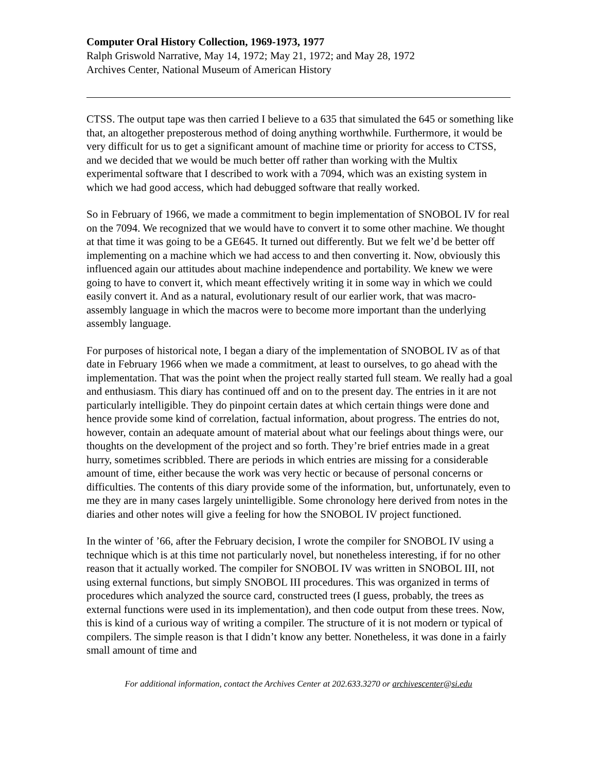Computer Oral History Collection, 1969-1973, 1977
Ralph Griswold Narrative, May 14, 1972; May 21, 1972; and May 28, 1972
Archives Center, National Museum of American History
CTSS. The output tape was then carried I believe to a 635 that simulated the 645 or something like that, an altogether preposterous method of doing anything worthwhile. Furthermore, it would be very difficult for us to get a significant amount of machine time or priority for access to CTSS, and we decided that we would be much better off rather than working with the Multix experimental software that I described to work with a 7094, which was an existing system in which we had good access, which had debugged software that really worked.
So in February of 1966, we made a commitment to begin implementation of SNOBOL IV for real on the 7094. We recognized that we would have to convert it to some other machine. We thought at that time it was going to be a GE645. It turned out differently. But we felt we’d be better off implementing on a machine which we had access to and then converting it. Now, obviously this influenced again our attitudes about machine independence and portability. We knew we were going to have to convert it, which meant effectively writing it in some way in which we could easily convert it. And as a natural, evolutionary result of our earlier work, that was macro-assembly language in which the macros were to become more important than the underlying assembly language.
For purposes of historical note, I began a diary of the implementation of SNOBOL IV as of that date in February 1966 when we made a commitment, at least to ourselves, to go ahead with the implementation. That was the point when the project really started full steam. We really had a goal and enthusiasm. This diary has continued off and on to the present day. The entries in it are not particularly intelligible. They do pinpoint certain dates at which certain things were done and hence provide some kind of correlation, factual information, about progress. The entries do not, however, contain an adequate amount of material about what our feelings about things were, our thoughts on the development of the project and so forth. They’re brief entries made in a great hurry, sometimes scribbled. There are periods in which entries are missing for a considerable amount of time, either because the work was very hectic or because of personal concerns or difficulties. The contents of this diary provide some of the information, but, unfortunately, even to me they are in many cases largely unintelligible. Some chronology here derived from notes in the diaries and other notes will give a feeling for how the SNOBOL IV project functioned.
In the winter of ’66, after the February decision, I wrote the compiler for SNOBOL IV using a technique which is at this time not particularly novel, but nonetheless interesting, if for no other reason that it actually worked. The compiler for SNOBOL IV was written in SNOBOL III, not using external functions, but simply SNOBOL III procedures. This was organized in terms of procedures which analyzed the source card, constructed trees (I guess, probably, the trees as external functions were used in its implementation), and then code output from these trees. Now, this is kind of a curious way of writing a compiler. The structure of it is not modern or typical of compilers. The simple reason is that I didn’t know any better. Nonetheless, it was done in a fairly small amount of time and
For additional information, contact the Archives Center at 202.633.3270 or archivescenter@si.edu